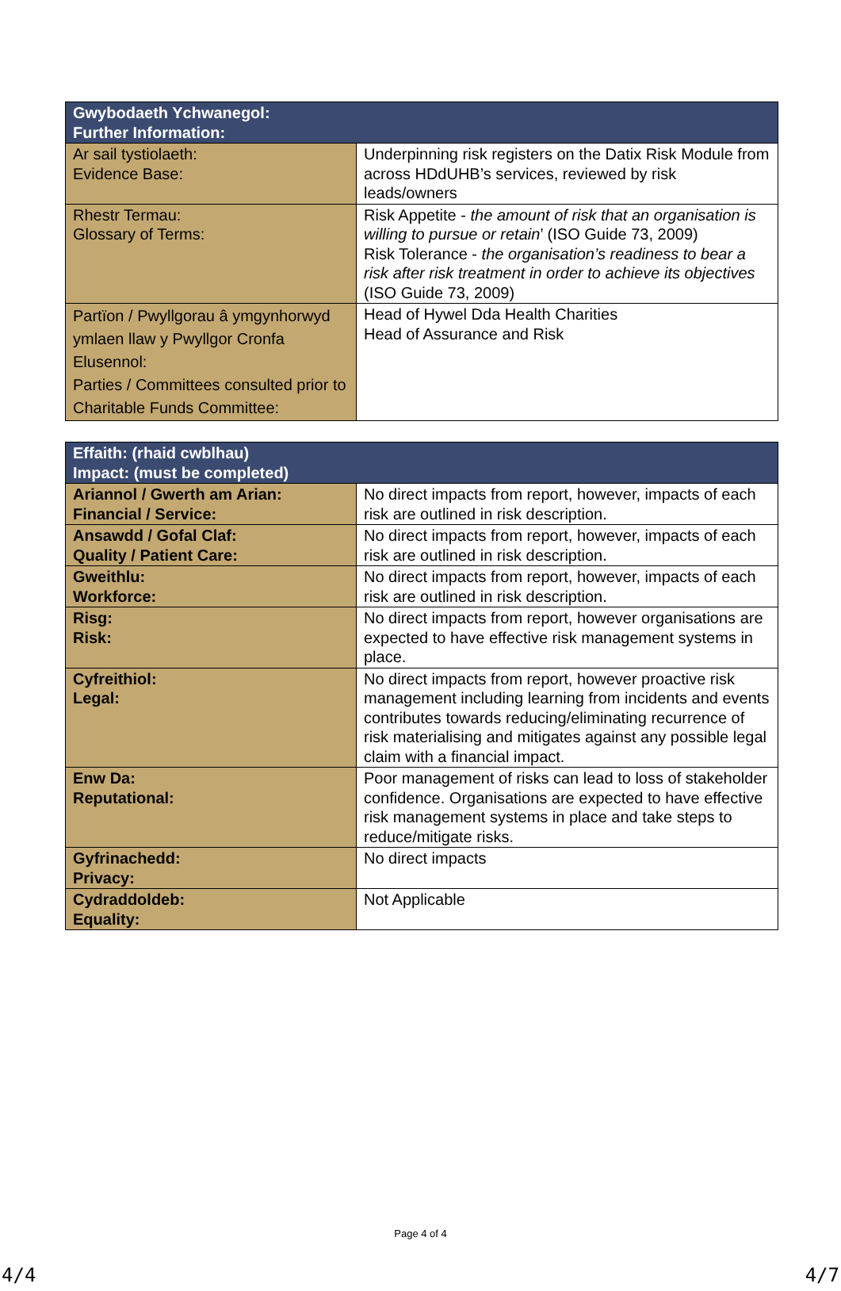| Gwybodaeth Ychwanegol: Further Information: | |
| --- | --- |
| Ar sail tystiolaeth: Evidence Base: | Underpinning risk registers on the Datix Risk Module from across HDdUHB’s services, reviewed by risk leads/owners |
| Rhestr Termau: Glossary of Terms: | Risk Appetite - the amount of risk that an organisation is willing to pursue or retain ’ (ISO Guide 73, 2009) Risk Tolerance - the organisation’s readiness to bear a risk after risk treatment in order to achieve its objectives (ISO Guide 73, 2009) |
| Partïon / Pwyllgorau â ymgynhorwyd ymlaen llaw y Pwyllgor Cronfa Elusennol: Parties / Committees consulted prior to Charitable Funds Committee: | Head of Hywel Dda Health Charities Head of Assurance and Risk |
| Effaith: (rhaid cwblhau) Impact: (must be completed) | |
| --- | --- |
| Ariannol / Gwerth am Arian: Financial / Service: | No direct impacts from report, however, impacts of each risk are outlined in risk description. |
| Ansawdd / Gofal Claf: Quality / Patient Care: | No direct impacts from report, however, impacts of each risk are outlined in risk description. |
| Gweithlu: Workforce: | No direct impacts from report, however, impacts of each risk are outlined in risk description. |
| Risg: Risk: | No direct impacts from report, however organisations are expected to have effective risk management systems in place. |
| Cyfreithiol: Legal: | No direct impacts from report, however proactive risk management including learning from incidents and events contributes towards reducing/eliminating recurrence of risk materialising and mitigates against any possible legal claim with a financial impact. |
| Enw Da: Reputational: | Poor management of risks can lead to loss of stakeholder confidence. Organisations are expected to have effective risk management systems in place and take steps to reduce/mitigate risks. |
| Gyfrinachedd: Privacy: | No direct impacts |
| Cydraddoldeb: Equality: | Not Applicable |
Page 4 of 4
4/4 4/7